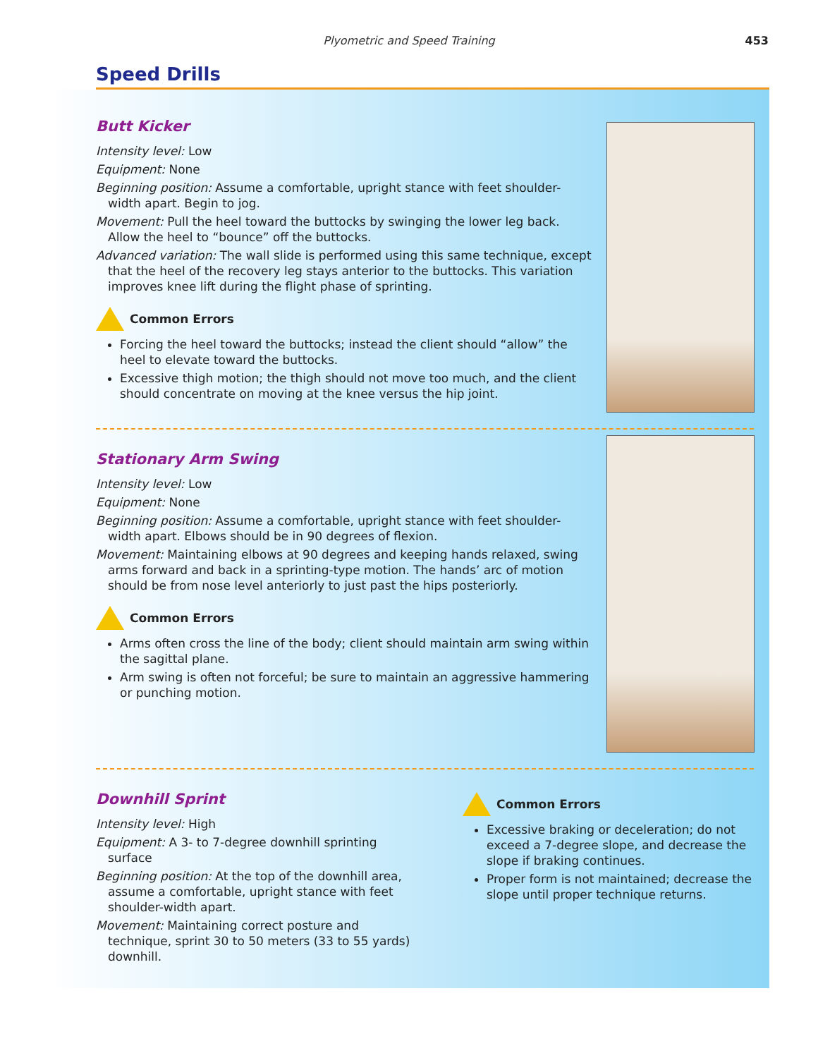Plyometric and Speed Training 453
Speed Drills
Butt Kicker
Intensity level: Low
Equipment: None
Beginning position: Assume a comfortable, upright stance with feet shoulder-width apart. Begin to jog.
Movement: Pull the heel toward the buttocks by swinging the lower leg back. Allow the heel to “bounce” off the buttocks.
Advanced variation: The wall slide is performed using this same technique, except that the heel of the recovery leg stays anterior to the buttocks. This variation improves knee lift during the flight phase of sprinting.
Common Errors
Forcing the heel toward the buttocks; instead the client should “allow” the heel to elevate toward the buttocks.
Excessive thigh motion; the thigh should not move too much, and the client should concentrate on moving at the knee versus the hip joint.
Stationary Arm Swing
Intensity level: Low
Equipment: None
Beginning position: Assume a comfortable, upright stance with feet shoulder-width apart. Elbows should be in 90 degrees of flexion.
Movement: Maintaining elbows at 90 degrees and keeping hands relaxed, swing arms forward and back in a sprinting-type motion. The hands’ arc of motion should be from nose level anteriorly to just past the hips posteriorly.
Common Errors
Arms often cross the line of the body; client should maintain arm swing within the sagittal plane.
Arm swing is often not forceful; be sure to maintain an aggressive hammering or punching motion.
Downhill Sprint
Intensity level: High
Equipment: A 3- to 7-degree downhill sprinting surface
Beginning position: At the top of the downhill area, assume a comfortable, upright stance with feet shoulder-width apart.
Movement: Maintaining correct posture and technique, sprint 30 to 50 meters (33 to 55 yards) downhill.
Common Errors
Excessive braking or deceleration; do not exceed a 7-degree slope, and decrease the slope if braking continues.
Proper form is not maintained; decrease the slope until proper technique returns.